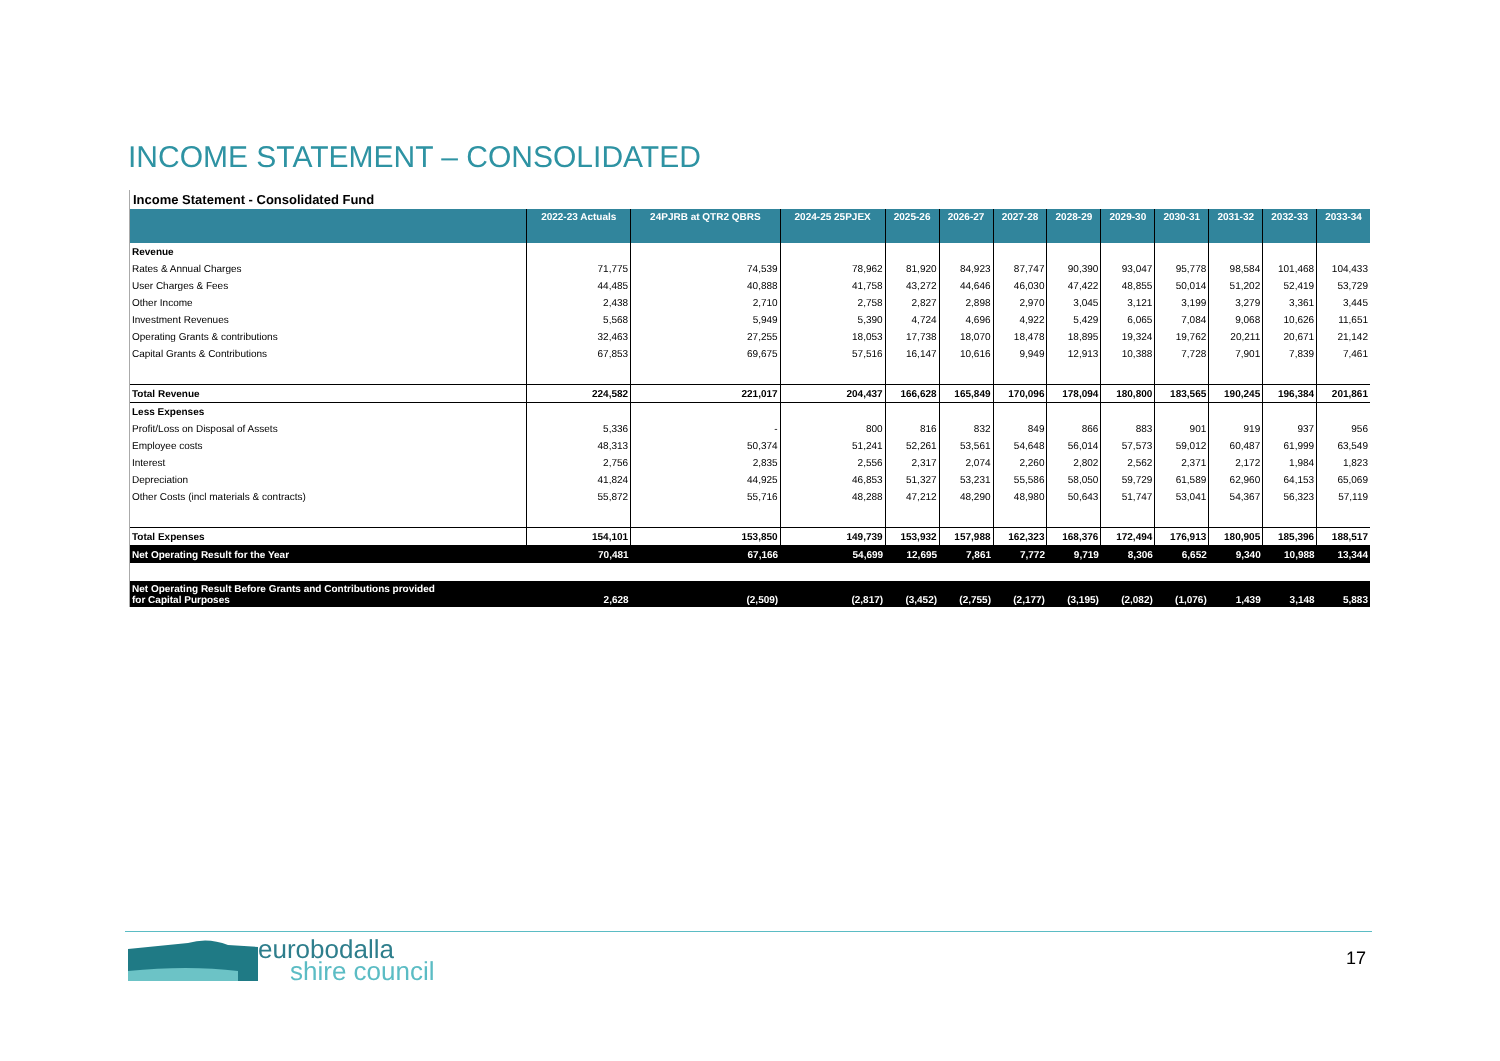INCOME STATEMENT – CONSOLIDATED
Income Statement - Consolidated Fund
| | 2022-23 Actuals | 24PJRB at QTR2 QBRS | 2024-25 25PJEX | 2025-26 | 2026-27 | 2027-28 | 2028-29 | 2029-30 | 2030-31 | 2031-32 | 2032-33 | 2033-34 |
| --- | --- | --- | --- | --- | --- | --- | --- | --- | --- | --- | --- | --- |
| Revenue | | | | | | | | | | | | |
| Rates & Annual Charges | 71,775 | 74,539 | 78,962 | 81,920 | 84,923 | 87,747 | 90,390 | 93,047 | 95,778 | 98,584 | 101,468 | 104,433 |
| User Charges & Fees | 44,485 | 40,888 | 41,758 | 43,272 | 44,646 | 46,030 | 47,422 | 48,855 | 50,014 | 51,202 | 52,419 | 53,729 |
| Other Income | 2,438 | 2,710 | 2,758 | 2,827 | 2,898 | 2,970 | 3,045 | 3,121 | 3,199 | 3,279 | 3,361 | 3,445 |
| Investment Revenues | 5,568 | 5,949 | 5,390 | 4,724 | 4,696 | 4,922 | 5,429 | 6,065 | 7,084 | 9,068 | 10,626 | 11,651 |
| Operating Grants & contributions | 32,463 | 27,255 | 18,053 | 17,738 | 18,070 | 18,478 | 18,895 | 19,324 | 19,762 | 20,211 | 20,671 | 21,142 |
| Capital Grants & Contributions | 67,853 | 69,675 | 57,516 | 16,147 | 10,616 | 9,949 | 12,913 | 10,388 | 7,728 | 7,901 | 7,839 | 7,461 |
| Total Revenue | 224,582 | 221,017 | 204,437 | 166,628 | 165,849 | 170,096 | 178,094 | 180,800 | 183,565 | 190,245 | 196,384 | 201,861 |
| Less Expenses | | | | | | | | | | | | |
| Profit/Loss on Disposal of Assets | 5,336 | - | 800 | 816 | 832 | 849 | 866 | 883 | 901 | 919 | 937 | 956 |
| Employee costs | 48,313 | 50,374 | 51,241 | 52,261 | 53,561 | 54,648 | 56,014 | 57,573 | 59,012 | 60,487 | 61,999 | 63,549 |
| Interest | 2,756 | 2,835 | 2,556 | 2,317 | 2,074 | 2,260 | 2,802 | 2,562 | 2,371 | 2,172 | 1,984 | 1,823 |
| Depreciation | 41,824 | 44,925 | 46,853 | 51,327 | 53,231 | 55,586 | 58,050 | 59,729 | 61,589 | 62,960 | 64,153 | 65,069 |
| Other Costs (incl materials & contracts) | 55,872 | 55,716 | 48,288 | 47,212 | 48,290 | 48,980 | 50,643 | 51,747 | 53,041 | 54,367 | 56,323 | 57,119 |
| Total Expenses | 154,101 | 153,850 | 149,739 | 153,932 | 157,988 | 162,323 | 168,376 | 172,494 | 176,913 | 180,905 | 185,396 | 188,517 |
| Net Operating Result for the Year | 70,481 | 67,166 | 54,699 | 12,695 | 7,861 | 7,772 | 9,719 | 8,306 | 6,652 | 9,340 | 10,988 | 13,344 |
| Net Operating Result Before Grants and Contributions provided for Capital Purposes | 2,628 | (2,509) | (2,817) | (3,452) | (2,755) | (2,177) | (3,195) | (2,082) | (1,076) | 1,439 | 3,148 | 5,883 |
eurobodalla
shire council
17